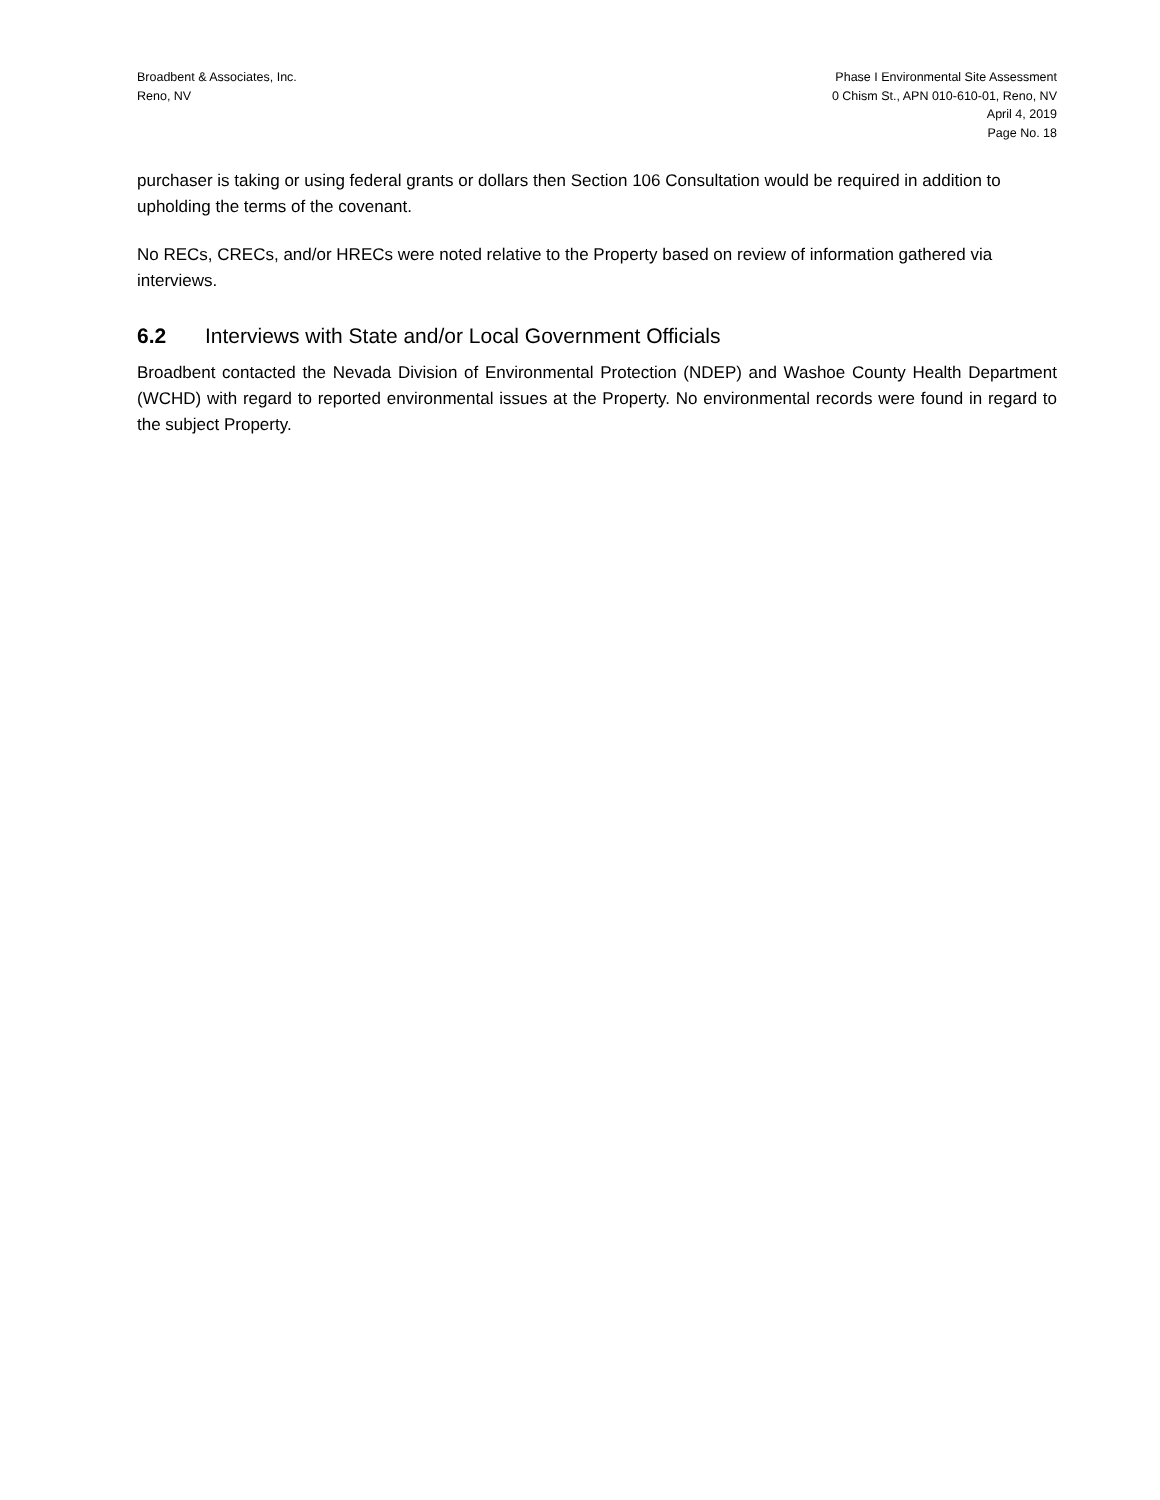Broadbent & Associates, Inc.
Reno, NV
Phase I Environmental Site Assessment
0 Chism St., APN 010-610-01, Reno, NV
April 4, 2019
Page No. 18
purchaser is taking or using federal grants or dollars then Section 106 Consultation would be required in addition to upholding the terms of the covenant.
No RECs, CRECs, and/or HRECs were noted relative to the Property based on review of information gathered via interviews.
6.2 Interviews with State and/or Local Government Officials
Broadbent contacted the Nevada Division of Environmental Protection (NDEP) and Washoe County Health Department (WCHD) with regard to reported environmental issues at the Property. No environmental records were found in regard to the subject Property.